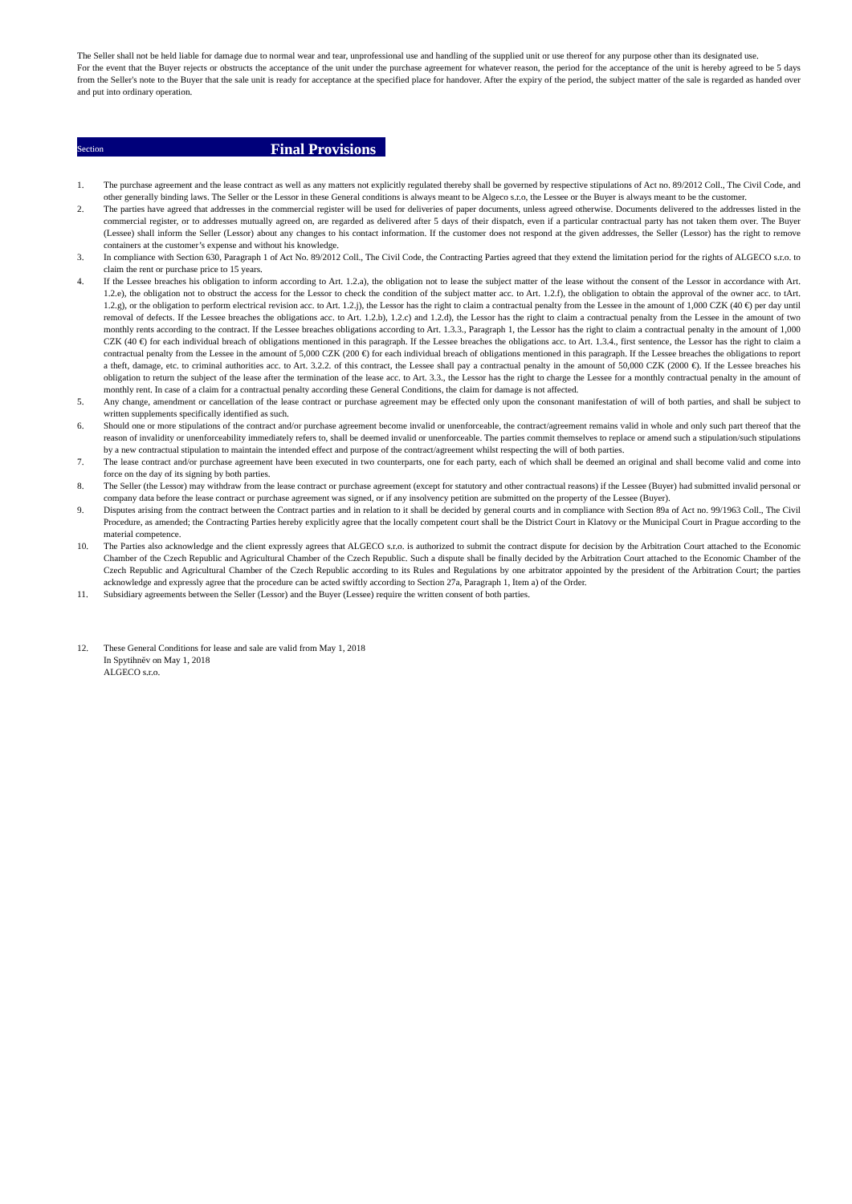The Seller shall not be held liable for damage due to normal wear and tear, unprofessional use and handling of the supplied unit or use thereof for any purpose other than its designated use.
For the event that the Buyer rejects or obstructs the acceptance of the unit under the purchase agreement for whatever reason, the period for the acceptance of the unit is hereby agreed to be 5 days from the Seller's note to the Buyer that the sale unit is ready for acceptance at the specified place for handover. After the expiry of the period, the subject matter of the sale is regarded as handed over and put into ordinary operation.
Section Final Provisions
1. The purchase agreement and the lease contract as well as any matters not explicitly regulated thereby shall be governed by respective stipulations of Act no. 89/2012 Coll., The Civil Code, and other generally binding laws. The Seller or the Lessor in these General conditions is always meant to be Algeco s.r.o, the Lessee or the Buyer is always meant to be the customer.
2. The parties have agreed that addresses in the commercial register will be used for deliveries of paper documents, unless agreed otherwise. Documents delivered to the addresses listed in the commercial register, or to addresses mutually agreed on, are regarded as delivered after 5 days of their dispatch, even if a particular contractual party has not taken them over. The Buyer (Lessee) shall inform the Seller (Lessor) about any changes to his contact information. If the customer does not respond at the given addresses, the Seller (Lessor) has the right to remove containers at the customer’s expense and without his knowledge.
3. In compliance with Section 630, Paragraph 1 of Act No. 89/2012 Coll., The Civil Code, the Contracting Parties agreed that they extend the limitation period for the rights of ALGECO s.r.o. to claim the rent or purchase price to 15 years.
4. If the Lessee breaches his obligation to inform according to Art. 1.2.a), the obligation not to lease the subject matter of the lease without the consent of the Lessor in accordance with Art. 1.2.e), the obligation not to obstruct the access for the Lessor to check the condition of the subject matter acc. to Art. 1.2.f), the obligation to obtain the approval of the owner acc. to tArt. 1.2.g), or the obligation to perform electrical revision acc. to Art. 1.2.j), the Lessor has the right to claim a contractual penalty from the Lessee in the amount of 1,000 CZK (40 €) per day until removal of defects. If the Lessee breaches the obligations acc. to Art. 1.2.b), 1.2.c) and 1.2.d), the Lessor has the right to claim a contractual penalty from the Lessee in the amount of two monthly rents according to the contract. If the Lessee breaches obligations according to Art. 1.3.3., Paragraph 1, the Lessor has the right to claim a contractual penalty in the amount of 1,000 CZK (40 €) for each individual breach of obligations mentioned in this paragraph. If the Lessee breaches the obligations acc. to Art. 1.3.4., first sentence, the Lessor has the right to claim a contractual penalty from the Lessee in the amount of 5,000 CZK (200 €) for each individual breach of obligations mentioned in this paragraph. If the Lessee breaches the obligations to report a theft, damage, etc. to criminal authorities acc. to Art. 3.2.2. of this contract, the Lessee shall pay a contractual penalty in the amount of 50,000 CZK (2000 €). If the Lessee breaches his obligation to return the subject of the lease after the termination of the lease acc. to Art. 3.3., the Lessor has the right to charge the Lessee for a monthly contractual penalty in the amount of monthly rent. In case of a claim for a contractual penalty according these General Conditions, the claim for damage is not affected.
5. Any change, amendment or cancellation of the lease contract or purchase agreement may be effected only upon the consonant manifestation of will of both parties, and shall be subject to written supplements specifically identified as such.
6. Should one or more stipulations of the contract and/or purchase agreement become invalid or unenforceable, the contract/agreement remains valid in whole and only such part thereof that the reason of invalidity or unenforceability immediately refers to, shall be deemed invalid or unenforceable. The parties commit themselves to replace or amend such a stipulation/such stipulations by a new contractual stipulation to maintain the intended effect and purpose of the contract/agreement whilst respecting the will of both parties.
7. The lease contract and/or purchase agreement have been executed in two counterparts, one for each party, each of which shall be deemed an original and shall become valid and come into force on the day of its signing by both parties.
8. The Seller (the Lessor) may withdraw from the lease contract or purchase agreement (except for statutory and other contractual reasons) if the Lessee (Buyer) had submitted invalid personal or company data before the lease contract or purchase agreement was signed, or if any insolvency petition are submitted on the property of the Lessee (Buyer).
9. Disputes arising from the contract between the Contract parties and in relation to it shall be decided by general courts and in compliance with Section 89a of Act no. 99/1963 Coll., The Civil Procedure, as amended; the Contracting Parties hereby explicitly agree that the locally competent court shall be the District Court in Klatovy or the Municipal Court in Prague according to the material competence.
10. The Parties also acknowledge and the client expressly agrees that ALGECO s.r.o. is authorized to submit the contract dispute for decision by the Arbitration Court attached to the Economic Chamber of the Czech Republic and Agricultural Chamber of the Czech Republic. Such a dispute shall be finally decided by the Arbitration Court attached to the Economic Chamber of the Czech Republic and Agricultural Chamber of the Czech Republic according to its Rules and Regulations by one arbitrator appointed by the president of the Arbitration Court; the parties acknowledge and expressly agree that the procedure can be acted swiftly according to Section 27a, Paragraph 1, Item a) of the Order.
11. Subsidiary agreements between the Seller (Lessor) and the Buyer (Lessee) require the written consent of both parties.
12. These General Conditions for lease and sale are valid from May 1, 2018
In Spytihněv on May 1, 2018
ALGECO s.r.o.